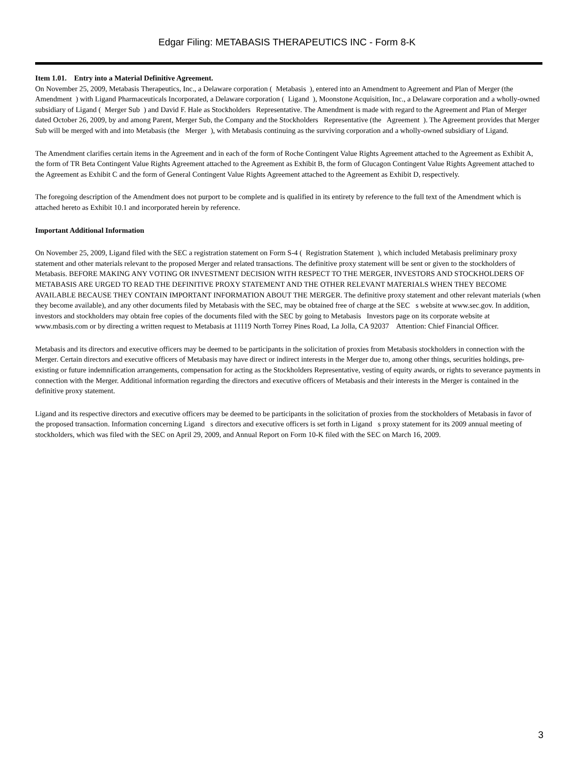Edgar Filing: METABASIS THERAPEUTICS INC - Form 8-K
Item 1.01. Entry into a Material Definitive Agreement.
On November 25, 2009, Metabasis Therapeutics, Inc., a Delaware corporation ( Metabasis ), entered into an Amendment to Agreement and Plan of Merger (the Amendment ) with Ligand Pharmaceuticals Incorporated, a Delaware corporation ( Ligand ), Moonstone Acquisition, Inc., a Delaware corporation and a wholly-owned subsidiary of Ligand ( Merger Sub ) and David F. Hale as Stockholders Representative. The Amendment is made with regard to the Agreement and Plan of Merger dated October 26, 2009, by and among Parent, Merger Sub, the Company and the Stockholders Representative (the Agreement ). The Agreement provides that Merger Sub will be merged with and into Metabasis (the Merger ), with Metabasis continuing as the surviving corporation and a wholly-owned subsidiary of Ligand.
The Amendment clarifies certain items in the Agreement and in each of the form of Roche Contingent Value Rights Agreement attached to the Agreement as Exhibit A, the form of TR Beta Contingent Value Rights Agreement attached to the Agreement as Exhibit B, the form of Glucagon Contingent Value Rights Agreement attached to the Agreement as Exhibit C and the form of General Contingent Value Rights Agreement attached to the Agreement as Exhibit D, respectively.
The foregoing description of the Amendment does not purport to be complete and is qualified in its entirety by reference to the full text of the Amendment which is attached hereto as Exhibit 10.1 and incorporated herein by reference.
Important Additional Information
On November 25, 2009, Ligand filed with the SEC a registration statement on Form S-4 ( Registration Statement ), which included Metabasis preliminary proxy statement and other materials relevant to the proposed Merger and related transactions. The definitive proxy statement will be sent or given to the stockholders of Metabasis. BEFORE MAKING ANY VOTING OR INVESTMENT DECISION WITH RESPECT TO THE MERGER, INVESTORS AND STOCKHOLDERS OF METABASIS ARE URGED TO READ THE DEFINITIVE PROXY STATEMENT AND THE OTHER RELEVANT MATERIALS WHEN THEY BECOME AVAILABLE BECAUSE THEY CONTAIN IMPORTANT INFORMATION ABOUT THE MERGER. The definitive proxy statement and other relevant materials (when they become available), and any other documents filed by Metabasis with the SEC, may be obtained free of charge at the SEC s website at www.sec.gov. In addition, investors and stockholders may obtain free copies of the documents filed with the SEC by going to Metabasis Investors page on its corporate website at www.mbasis.com or by directing a written request to Metabasis at 11119 North Torrey Pines Road, La Jolla, CA 92037 Attention: Chief Financial Officer.
Metabasis and its directors and executive officers may be deemed to be participants in the solicitation of proxies from Metabasis stockholders in connection with the Merger. Certain directors and executive officers of Metabasis may have direct or indirect interests in the Merger due to, among other things, securities holdings, pre-existing or future indemnification arrangements, compensation for acting as the Stockholders Representative, vesting of equity awards, or rights to severance payments in connection with the Merger. Additional information regarding the directors and executive officers of Metabasis and their interests in the Merger is contained in the definitive proxy statement.
Ligand and its respective directors and executive officers may be deemed to be participants in the solicitation of proxies from the stockholders of Metabasis in favor of the proposed transaction. Information concerning Ligand s directors and executive officers is set forth in Ligand s proxy statement for its 2009 annual meeting of stockholders, which was filed with the SEC on April 29, 2009, and Annual Report on Form 10-K filed with the SEC on March 16, 2009.
3